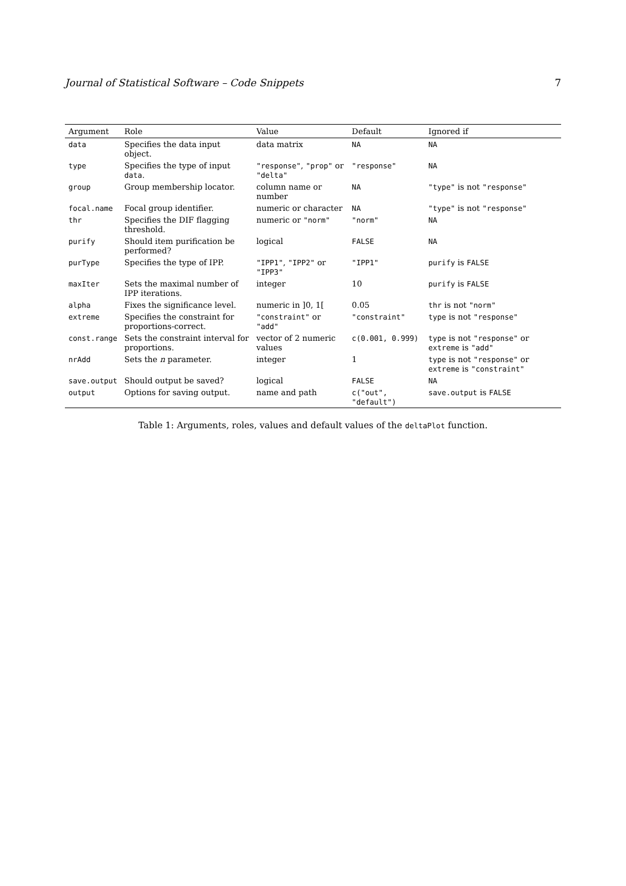Journal of Statistical Software – Code Snippets 7
| Argument | Role | Value | Default | Ignored if |
| --- | --- | --- | --- | --- |
| data | Specifies the data input object. | data matrix | NA | NA |
| type | Specifies the type of input data . | "response" , "prop" or "delta" | "response" | NA |
| group | Group membership locator. | column name or number | NA | "type" is not "response" |
| focal.name | Focal group identifier. | numeric or character | NA | "type" is not "response" |
| thr | Specifies the DIF flagging threshold. | numeric or "norm" | "norm" | NA |
| purify | Should item purification be performed? | logical | FALSE | NA |
| purType | Specifies the type of IPP. | "IPP1" , "IPP2" or "IPP3" | "IPP1" | purify is FALSE |
| maxIter | Sets the maximal number of IPP iterations. | integer | 10 | purify is FALSE |
| alpha | Fixes the significance level. | numeric in ]0, 1[ | 0.05 | thr is not "norm" |
| extreme | Specifies the constraint for proportions-correct. | "constraint" or "add" | "constraint" | type is not "response" |
| const.range | Sets the constraint interval for proportions. | vector of 2 numeric values | c(0.001, 0.999) | type is not "response" or extreme is "add" |
| nrAdd | Sets the n parameter. | integer | 1 | type is not "response" or extreme is "constraint" |
| save.output | Should output be saved? | logical | FALSE | NA |
| output | Options for saving output. | name and path | c("out", "default") | save.output is FALSE |
Table 1: Arguments, roles, values and default values of the deltaPlot function.